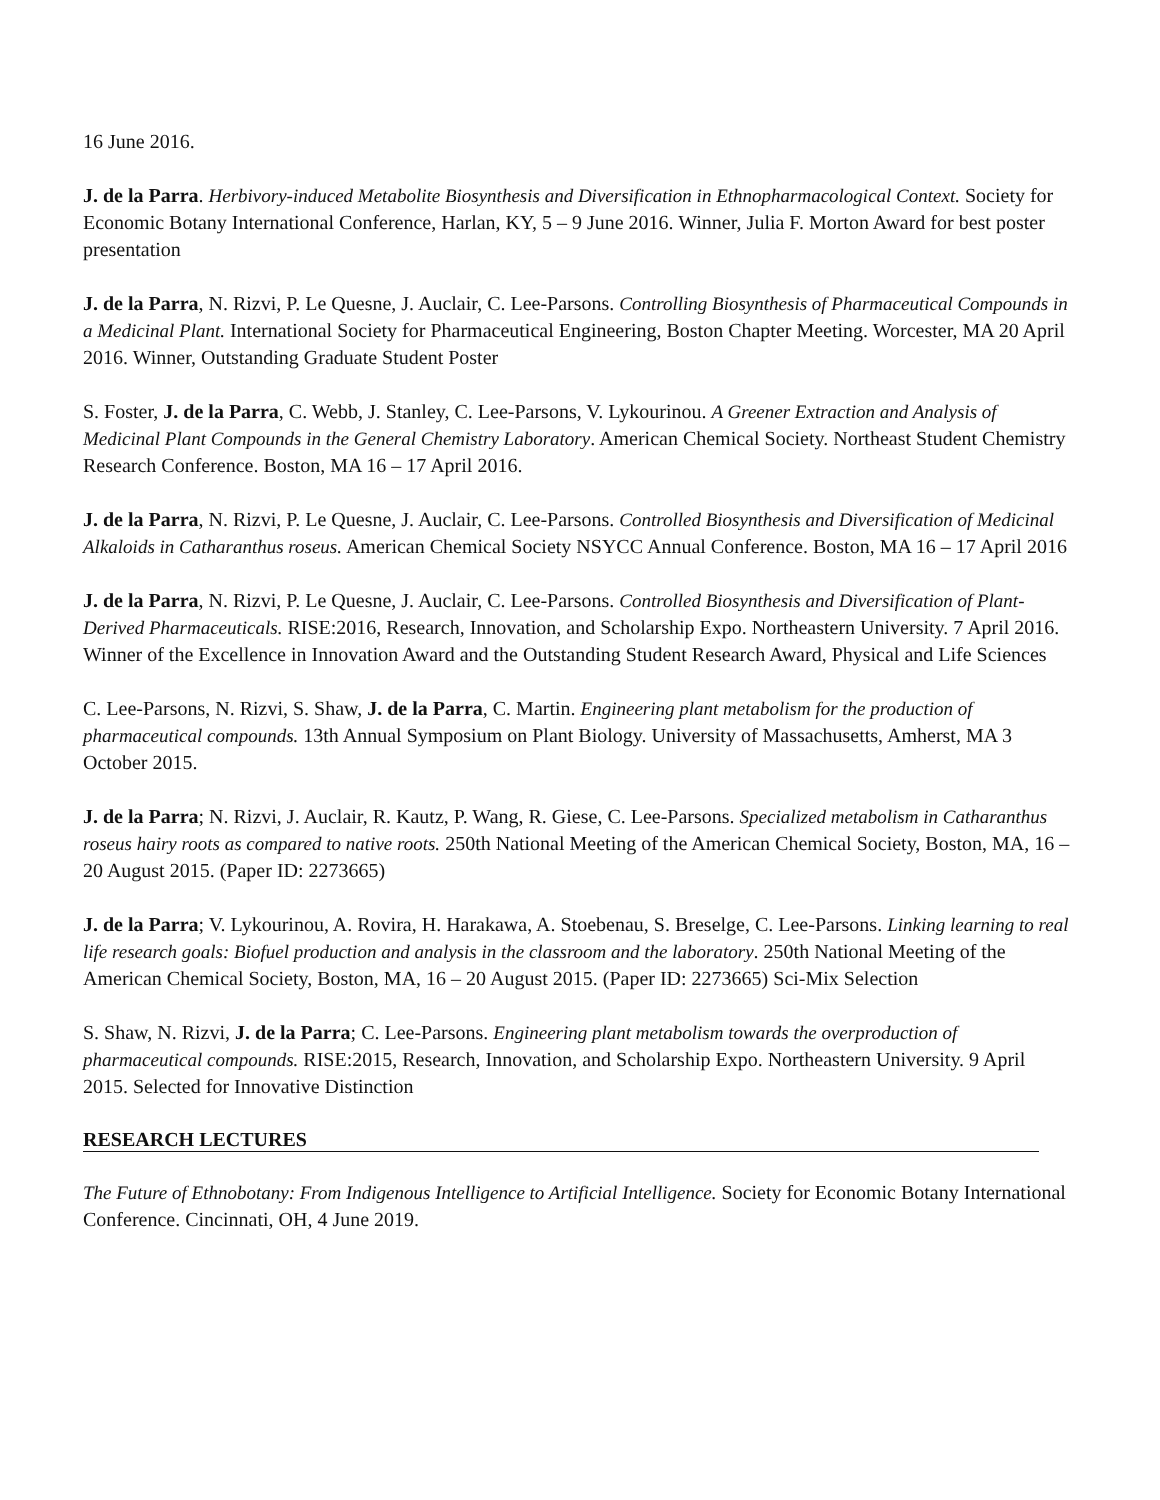16 June 2016.
J. de la Parra. Herbivory-induced Metabolite Biosynthesis and Diversification in Ethnopharmacological Context. Society for Economic Botany International Conference, Harlan, KY, 5 – 9 June 2016. Winner, Julia F. Morton Award for best poster presentation
J. de la Parra, N. Rizvi, P. Le Quesne, J. Auclair, C. Lee-Parsons. Controlling Biosynthesis of Pharmaceutical Compounds in a Medicinal Plant. International Society for Pharmaceutical Engineering, Boston Chapter Meeting. Worcester, MA 20 April 2016. Winner, Outstanding Graduate Student Poster
S. Foster, J. de la Parra, C. Webb, J. Stanley, C. Lee-Parsons, V. Lykourinou. A Greener Extraction and Analysis of Medicinal Plant Compounds in the General Chemistry Laboratory. American Chemical Society. Northeast Student Chemistry Research Conference. Boston, MA 16 – 17 April 2016.
J. de la Parra, N. Rizvi, P. Le Quesne, J. Auclair, C. Lee-Parsons. Controlled Biosynthesis and Diversification of Medicinal Alkaloids in Catharanthus roseus. American Chemical Society NSYCC Annual Conference. Boston, MA 16 – 17 April 2016
J. de la Parra, N. Rizvi, P. Le Quesne, J. Auclair, C. Lee-Parsons. Controlled Biosynthesis and Diversification of Plant-Derived Pharmaceuticals. RISE:2016, Research, Innovation, and Scholarship Expo. Northeastern University. 7 April 2016. Winner of the Excellence in Innovation Award and the Outstanding Student Research Award, Physical and Life Sciences
C. Lee-Parsons, N. Rizvi, S. Shaw, J. de la Parra, C. Martin. Engineering plant metabolism for the production of pharmaceutical compounds. 13th Annual Symposium on Plant Biology. University of Massachusetts, Amherst, MA 3 October 2015.
J. de la Parra; N. Rizvi, J. Auclair, R. Kautz, P. Wang, R. Giese, C. Lee-Parsons. Specialized metabolism in Catharanthus roseus hairy roots as compared to native roots. 250th National Meeting of the American Chemical Society, Boston, MA, 16 – 20 August 2015. (Paper ID: 2273665)
J. de la Parra; V. Lykourinou, A. Rovira, H. Harakawa, A. Stoebenau, S. Breselge, C. Lee-Parsons. Linking learning to real life research goals: Biofuel production and analysis in the classroom and the laboratory. 250th National Meeting of the American Chemical Society, Boston, MA, 16 – 20 August 2015. (Paper ID: 2273665) Sci-Mix Selection
S. Shaw, N. Rizvi, J. de la Parra; C. Lee-Parsons. Engineering plant metabolism towards the overproduction of pharmaceutical compounds. RISE:2015, Research, Innovation, and Scholarship Expo. Northeastern University. 9 April 2015. Selected for Innovative Distinction
RESEARCH LECTURES
The Future of Ethnobotany: From Indigenous Intelligence to Artificial Intelligence. Society for Economic Botany International Conference. Cincinnati, OH, 4 June 2019.